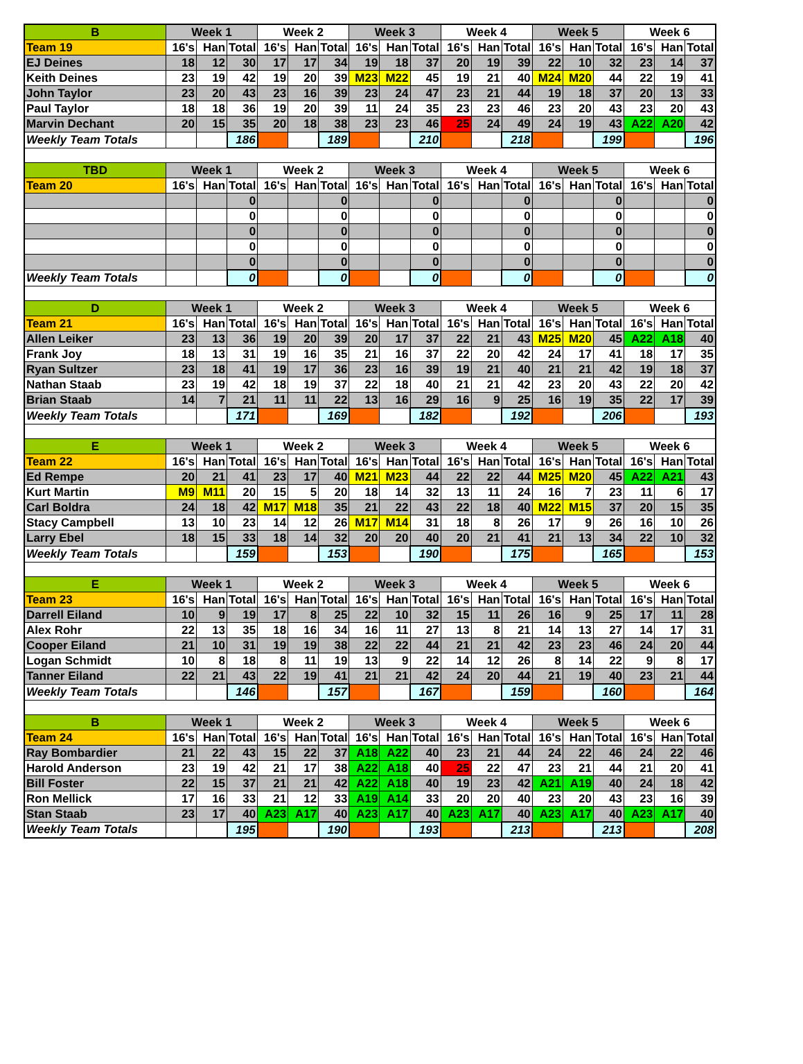| B | Week 1 | | | Week 2 | | | Week 3 | | | Week 4 | | | Week 5 | | | Week 6 | | |
| --- | --- | --- | --- | --- | --- | --- | --- | --- | --- | --- | --- | --- | --- | --- | --- | --- | --- | --- |
| Team 19 | 16's | Han | Total | 16's | Han | Total | 16's | Han | Total | 16's | Han | Total | 16's | Han | Total | 16's | Han | Total |
| EJ Deines | 18 | 12 | 30 | 17 | 17 | 34 | 19 | 18 | 37 | 20 | 19 | 39 | 22 | 10 | 32 | 23 | 14 | 37 |
| Keith Deines | 23 | 19 | 42 | 19 | 20 | 39 | M23 | M22 | 45 | 19 | 21 | 40 | M24 | M20 | 44 | 22 | 19 | 41 |
| John Taylor | 23 | 20 | 43 | 23 | 16 | 39 | 23 | 24 | 47 | 23 | 21 | 44 | 19 | 18 | 37 | 20 | 13 | 33 |
| Paul Taylor | 18 | 18 | 36 | 19 | 20 | 39 | 11 | 24 | 35 | 23 | 23 | 46 | 23 | 20 | 43 | 23 | 20 | 43 |
| Marvin Dechant | 20 | 15 | 35 | 20 | 18 | 38 | 23 | 23 | 46 | 25 | 24 | 49 | 24 | 19 | 43 | A22 | A20 | 42 |
| Weekly Team Totals | | | 186 | | | 189 | | | 210 | | | 218 | | | 199 | | | 196 |
| TBD | Week 1 | | | Week 2 | | | Week 3 | | | Week 4 | | | Week 5 | | | Week 6 | | |
| Team 20 | 16's | Han | Total | 16's | Han | Total | 16's | Han | Total | 16's | Han | Total | 16's | Han | Total | 16's | Han | Total |
| | | | 0 | | | 0 | | | 0 | | | 0 | | | 0 | | | 0 |
| | | | 0 | | | 0 | | | 0 | | | 0 | | | 0 | | | 0 |
| | | | 0 | | | 0 | | | 0 | | | 0 | | | 0 | | | 0 |
| | | | 0 | | | 0 | | | 0 | | | 0 | | | 0 | | | 0 |
| | | | 0 | | | 0 | | | 0 | | | 0 | | | 0 | | | 0 |
| Weekly Team Totals | | | 0 | | | 0 | | | 0 | | | 0 | | | 0 | | | 0 |
| D | Week 1 | | | Week 2 | | | Week 3 | | | Week 4 | | | Week 5 | | | Week 6 | | |
| Team 21 | 16's | Han | Total | 16's | Han | Total | 16's | Han | Total | 16's | Han | Total | 16's | Han | Total | 16's | Han | Total |
| Allen Leiker | 23 | 13 | 36 | 19 | 20 | 39 | 20 | 17 | 37 | 22 | 21 | 43 | M25 | M20 | 45 | A22 | A18 | 40 |
| Frank Joy | 18 | 13 | 31 | 19 | 16 | 35 | 21 | 16 | 37 | 22 | 20 | 42 | 24 | 17 | 41 | 18 | 17 | 35 |
| Ryan Sultzer | 23 | 18 | 41 | 19 | 17 | 36 | 23 | 16 | 39 | 19 | 21 | 40 | 21 | 21 | 42 | 19 | 18 | 37 |
| Nathan Staab | 23 | 19 | 42 | 18 | 19 | 37 | 22 | 18 | 40 | 21 | 21 | 42 | 23 | 20 | 43 | 22 | 20 | 42 |
| Brian Staab | 14 | 7 | 21 | 11 | 11 | 22 | 13 | 16 | 29 | 16 | 9 | 25 | 16 | 19 | 35 | 22 | 17 | 39 |
| Weekly Team Totals | | | 171 | | | 169 | | | 182 | | | 192 | | | 206 | | | 193 |
| E | Week 1 | | | Week 2 | | | Week 3 | | | Week 4 | | | Week 5 | | | Week 6 | | |
| Team 22 | 16's | Han | Total | 16's | Han | Total | 16's | Han | Total | 16's | Han | Total | 16's | Han | Total | 16's | Han | Total |
| Ed Rempe | 20 | 21 | 41 | 23 | 17 | 40 | M21 | M23 | 44 | 22 | 22 | 44 | M25 | M20 | 45 | A22 | A21 | 43 |
| Kurt Martin | M9 | M11 | 20 | 15 | 5 | 20 | 18 | 14 | 32 | 13 | 11 | 24 | 16 | 7 | 23 | 11 | 6 | 17 |
| Carl Boldra | 24 | 18 | 42 | M17 | M18 | 35 | 21 | 22 | 43 | 22 | 18 | 40 | M22 | M15 | 37 | 20 | 15 | 35 |
| Stacy Campbell | 13 | 10 | 23 | 14 | 12 | 26 | M17 | M14 | 31 | 18 | 8 | 26 | 17 | 9 | 26 | 16 | 10 | 26 |
| Larry Ebel | 18 | 15 | 33 | 18 | 14 | 32 | 20 | 20 | 40 | 20 | 21 | 41 | 21 | 13 | 34 | 22 | 10 | 32 |
| Weekly Team Totals | | | 159 | | | 153 | | | 190 | | | 175 | | | 165 | | | 153 |
| E | Week 1 | | | Week 2 | | | Week 3 | | | Week 4 | | | Week 5 | | | Week 6 | | |
| Team 23 | 16's | Han | Total | 16's | Han | Total | 16's | Han | Total | 16's | Han | Total | 16's | Han | Total | 16's | Han | Total |
| Darrell Eiland | 10 | 9 | 19 | 17 | 8 | 25 | 22 | 10 | 32 | 15 | 11 | 26 | 16 | 9 | 25 | 17 | 11 | 28 |
| Alex Rohr | 22 | 13 | 35 | 18 | 16 | 34 | 16 | 11 | 27 | 13 | 8 | 21 | 14 | 13 | 27 | 14 | 17 | 31 |
| Cooper Eiland | 21 | 10 | 31 | 19 | 19 | 38 | 22 | 22 | 44 | 21 | 21 | 42 | 23 | 23 | 46 | 24 | 20 | 44 |
| Logan Schmidt | 10 | 8 | 18 | 8 | 11 | 19 | 13 | 9 | 22 | 14 | 12 | 26 | 8 | 14 | 22 | 9 | 8 | 17 |
| Tanner Eiland | 22 | 21 | 43 | 22 | 19 | 41 | 21 | 21 | 42 | 24 | 20 | 44 | 21 | 19 | 40 | 23 | 21 | 44 |
| Weekly Team Totals | | | 146 | | | 157 | | | 167 | | | 159 | | | 160 | | | 164 |
| B | Week 1 | | | Week 2 | | | Week 3 | | | Week 4 | | | Week 5 | | | Week 6 | | |
| Team 24 | 16's | Han | Total | 16's | Han | Total | 16's | Han | Total | 16's | Han | Total | 16's | Han | Total | 16's | Han | Total |
| Ray Bombardier | 21 | 22 | 43 | 15 | 22 | 37 | A18 | A22 | 40 | 23 | 21 | 44 | 24 | 22 | 46 | 24 | 22 | 46 |
| Harold Anderson | 23 | 19 | 42 | 21 | 17 | 38 | A22 | A18 | 40 | 25 | 22 | 47 | 23 | 21 | 44 | 21 | 20 | 41 |
| Bill Foster | 22 | 15 | 37 | 21 | 21 | 42 | A22 | A18 | 40 | 19 | 23 | 42 | A21 | A19 | 40 | 24 | 18 | 42 |
| Ron Mellick | 17 | 16 | 33 | 21 | 12 | 33 | A19 | A14 | 33 | 20 | 20 | 40 | 23 | 20 | 43 | 23 | 16 | 39 |
| Stan Staab | 23 | 17 | 40 | A23 | A17 | 40 | A23 | A17 | 40 | A23 | A17 | 40 | A23 | A17 | 40 | A23 | A17 | 40 |
| Weekly Team Totals | | | 195 | | | 190 | | | 193 | | | 213 | | | 213 | | | 208 |